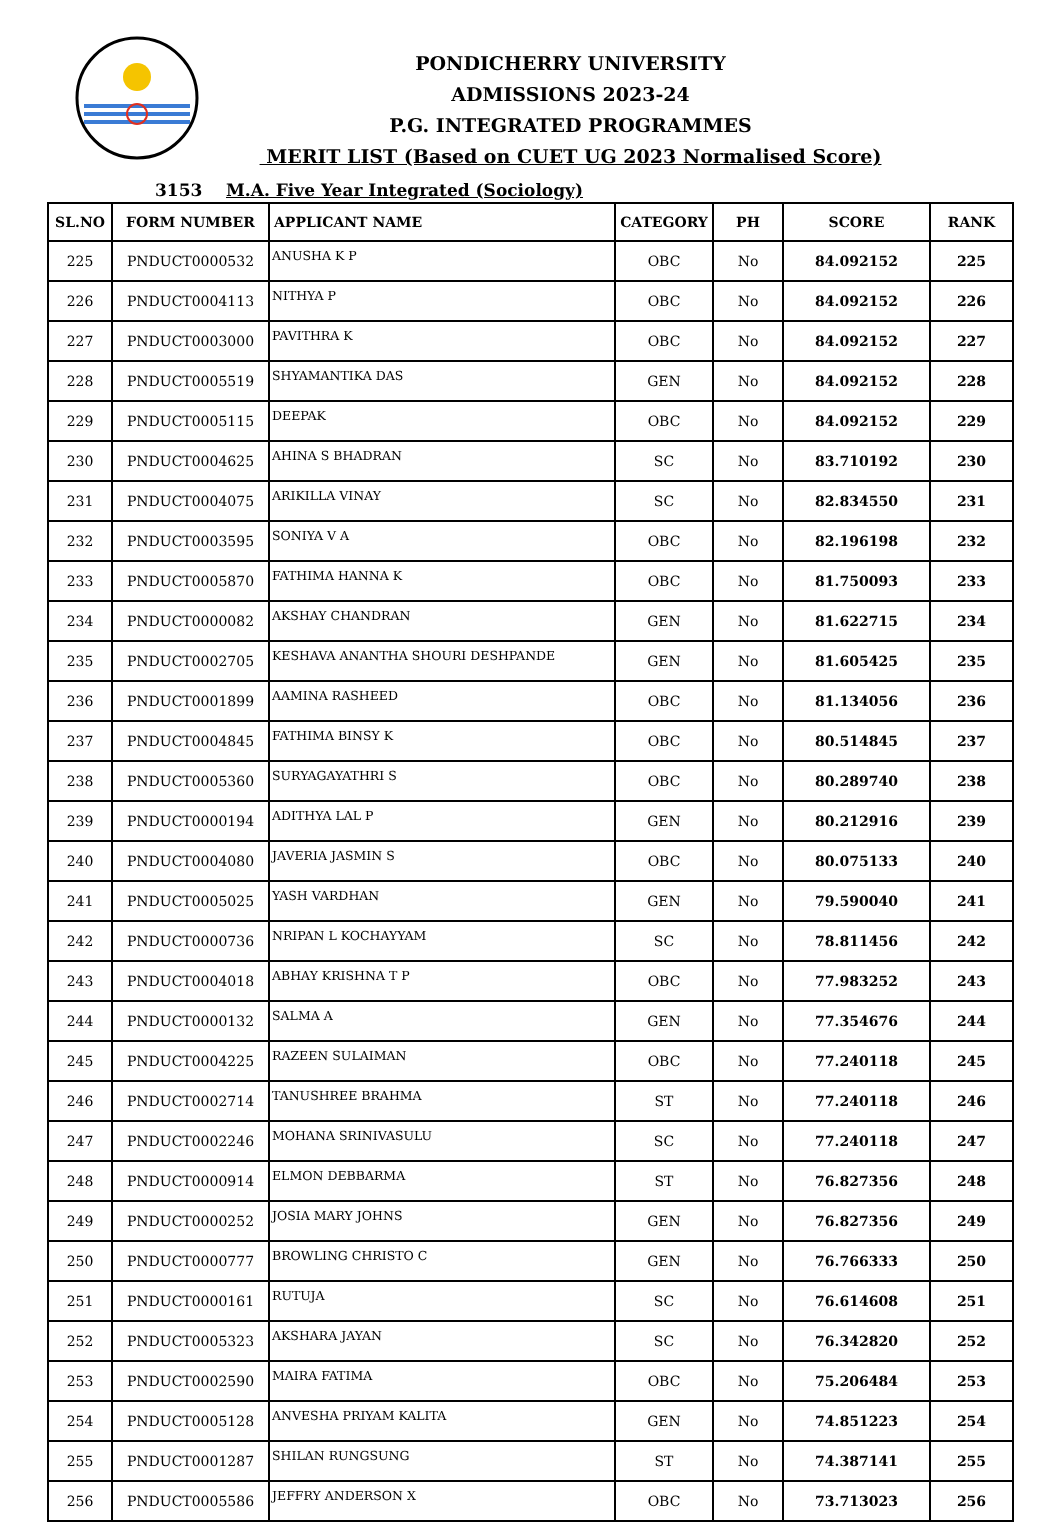PONDICHERRY UNIVERSITY
ADMISSIONS 2023-24
P.G. INTEGRATED PROGRAMMES
MERIT LIST (Based on CUET UG 2023 Normalised Score)
3153 M.A. Five Year Integrated (Sociology)
| SL.NO | FORM NUMBER | APPLICANT NAME | CATEGORY | PH | SCORE | RANK |
| --- | --- | --- | --- | --- | --- | --- |
| 225 | PNDUCT0000532 | ANUSHA K P | OBC | No | 84.092152 | 225 |
| 226 | PNDUCT0004113 | NITHYA P | OBC | No | 84.092152 | 226 |
| 227 | PNDUCT0003000 | PAVITHRA K | OBC | No | 84.092152 | 227 |
| 228 | PNDUCT0005519 | SHYAMANTIKA DAS | GEN | No | 84.092152 | 228 |
| 229 | PNDUCT0005115 | DEEPAK | OBC | No | 84.092152 | 229 |
| 230 | PNDUCT0004625 | AHINA S BHADRAN | SC | No | 83.710192 | 230 |
| 231 | PNDUCT0004075 | ARIKILLA VINAY | SC | No | 82.834550 | 231 |
| 232 | PNDUCT0003595 | SONIYA V A | OBC | No | 82.196198 | 232 |
| 233 | PNDUCT0005870 | FATHIMA HANNA K | OBC | No | 81.750093 | 233 |
| 234 | PNDUCT0000082 | AKSHAY CHANDRAN | GEN | No | 81.622715 | 234 |
| 235 | PNDUCT0002705 | KESHAVA ANANTHA SHOURI DESHPANDE | GEN | No | 81.605425 | 235 |
| 236 | PNDUCT0001899 | AAMINA RASHEED | OBC | No | 81.134056 | 236 |
| 237 | PNDUCT0004845 | FATHIMA BINSY K | OBC | No | 80.514845 | 237 |
| 238 | PNDUCT0005360 | SURYAGAYATHRI S | OBC | No | 80.289740 | 238 |
| 239 | PNDUCT0000194 | ADITHYA LAL P | GEN | No | 80.212916 | 239 |
| 240 | PNDUCT0004080 | JAVERIA JASMIN S | OBC | No | 80.075133 | 240 |
| 241 | PNDUCT0005025 | YASH VARDHAN | GEN | No | 79.590040 | 241 |
| 242 | PNDUCT0000736 | NRIPAN L KOCHAYYAM | SC | No | 78.811456 | 242 |
| 243 | PNDUCT0004018 | ABHAY KRISHNA T P | OBC | No | 77.983252 | 243 |
| 244 | PNDUCT0000132 | SALMA A | GEN | No | 77.354676 | 244 |
| 245 | PNDUCT0004225 | RAZEEN SULAIMAN | OBC | No | 77.240118 | 245 |
| 246 | PNDUCT0002714 | TANUSHREE BRAHMA | ST | No | 77.240118 | 246 |
| 247 | PNDUCT0002246 | MOHANA SRINIVASULU | SC | No | 77.240118 | 247 |
| 248 | PNDUCT0000914 | ELMON DEBBARMA | ST | No | 76.827356 | 248 |
| 249 | PNDUCT0000252 | JOSIA MARY JOHNS | GEN | No | 76.827356 | 249 |
| 250 | PNDUCT0000777 | BROWLING CHRISTO C | GEN | No | 76.766333 | 250 |
| 251 | PNDUCT0000161 | RUTUJA | SC | No | 76.614608 | 251 |
| 252 | PNDUCT0005323 | AKSHARA JAYAN | SC | No | 76.342820 | 252 |
| 253 | PNDUCT0002590 | MAIRA FATIMA | OBC | No | 75.206484 | 253 |
| 254 | PNDUCT0005128 | ANVESHA PRIYAM KALITA | GEN | No | 74.851223 | 254 |
| 255 | PNDUCT0001287 | SHILAN RUNGSUNG | ST | No | 74.387141 | 255 |
| 256 | PNDUCT0005586 | JEFFRY ANDERSON X | OBC | No | 73.713023 | 256 |